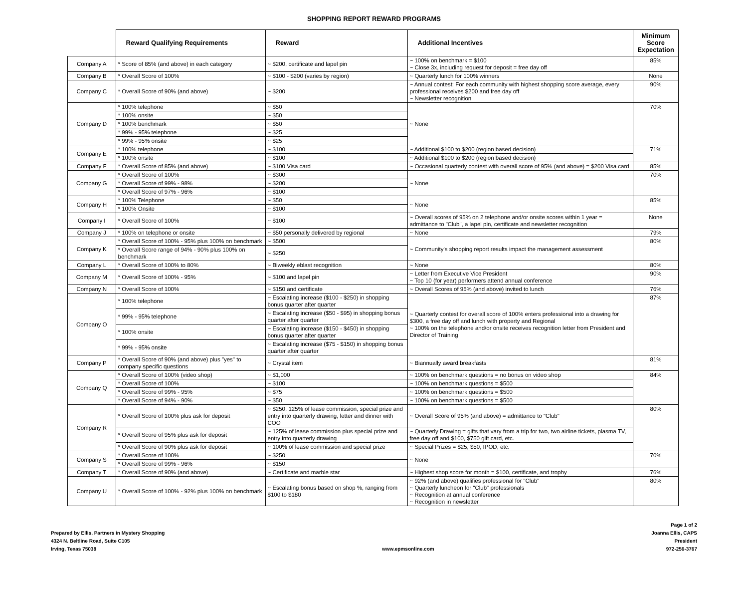SHOPPING REPORT REWARD PROGRAMS
| | Reward Qualifying Requirements | Reward | Additional Incentives | Minimum Score Expectation |
| --- | --- | --- | --- | --- |
| Company A | * Score of 85% (and above) in each category | ~ $200, certificate and lapel pin | ~ 100% on benchmark = $100 ~ Close 3x, including request for deposit = free day off | 85% |
| Company B | * Overall Score of 100% | ~ $100 - $200 (varies by region) | ~ Quarterly lunch for 100% winners | None |
| Company C | * Overall Score of 90% (and above) | ~ $200 | ~ Annual contest: For each community with highest shopping score average, every professional receives $200 and free day off ~ Newsletter recognition | 90% |
| Company D | * 100% telephone | ~ $50 | ~ None | 70% |
| | * 100% onsite | ~ $50 | | |
| | * 100% benchmark | ~ $50 | | |
| | * 99% - 95% telephone | ~ $25 | | |
| | * 99% - 95% onsite | ~ $25 | | |
| Company E | * 100% telephone | ~ $100 | ~ Additional $100 to $200 (region based decision) | 71% |
| | * 100% onsite | ~ $100 | ~ Additional $100 to $200 (region based decision) | |
| Company F | * Overall Score of 85% (and above) | ~ $100 Visa card | ~ Occasional quarterly contest with overall score of 95% (and above) = $200 Visa card | 85% |
| Company G | * Overall Score of 100% | ~ $300 | ~ None | 70% |
| | * Overall Score of 99% - 98% | ~ $200 | | |
| | * Overall Score of 97% - 96% | ~ $100 | | |
| Company H | * 100% Telephone | ~ $50 | ~ None | 85% |
| | * 100% Onsite | ~ $100 | | |
| Company I | * Overall Score of 100% | ~ $100 | ~ Overall scores of 95% on 2 telephone and/or onsite scores within 1 year = admittance to "Club", a lapel pin, certificate and newsletter recognition | None |
| Company J | * 100% on telephone or onsite | ~ $50 personally delivered by regional | ~ None | 79% |
| Company K | * Overall Score of 100% - 95% plus 100% on benchmark | ~ $500 | ~ Community's shopping report results impact the management assessment | 80% |
| | * Overall Score range of 94% - 90% plus 100% on benchmark | ~ $250 | | |
| Company L | * Overall Score of 100% to 80% | ~ Biweekly eblast recognition | ~ None | 80% |
| Company M | * Overall Score of 100% - 95% | ~ $100 and lapel pin | ~ Letter from Executive Vice President ~ Top 10 (for year) performers attend annual conference | 90% |
| Company N | * Overall Score of 100% | ~ $150 and certificate | ~ Overall Scores of 95% (and above) invited to lunch | 76% |
| Company O | * 100% telephone | ~ Escalating increase ($100 - $250) in shopping bonus quarter after quarter | ~ Quarterly contest for overall score of 100% enters professional into a drawing for $300, a free day off and lunch with property and Regional ~ 100% on the telephone and/or onsite receives recognition letter from President and Director of Training | 87% |
| | * 99% - 95% telephone | ~ Escalating increase ($50 - $95) in shopping bonus quarter after quarter | | |
| | * 100% onsite | ~ Escalating increase ($150 - $450) in shopping bonus quarter after quarter | | |
| | * 99% - 95% onsite | ~ Escalating increase ($75 - $150) in shopping bonus quarter after quarter | | |
| Company P | * Overall Score of 90% (and above) plus "yes" to company specific questions | ~ Crystal item | ~ Biannually award breakfasts | 81% |
| Company Q | * Overall Score of 100% (video shop) | ~ $1,000 | ~ 100% on benchmark questions = no bonus on video shop | 84% |
| | * Overall Score of 100% | ~ $100 | ~ 100% on benchmark questions = $500 | |
| | * Overall Score of 99% - 95% | ~ $75 | ~ 100% on benchmark questions = $500 | |
| | * Overall Score of 94% - 90% | ~ $50 | ~ 100% on benchmark questions = $500 | |
| Company R | * Overall Score of 100% plus ask for deposit | ~ $250, 125% of lease commission, special prize and entry into quarterly drawing, letter and dinner with COO | ~ Overall Score of 95% (and above) = admittance to "Club" | 80% |
| | * Overall Score of 95% plus ask for deposit | ~ 125% of lease commission plus special prize and entry into quarterly drawing | ~ Quarterly Drawing = gifts that vary from a trip for two, two airline tickets, plasma TV, free day off and $100, $750 gift card, etc. | |
| | * Overall Score of 90% plus ask for deposit | ~ 100% of lease commission and special prize | ~ Special Prizes = $25, $50, IPOD, etc. | |
| Company S | * Overall Score of 100% | ~ $250 | ~ None | 70% |
| | * Overall Score of 99% - 96% | ~ $150 | | |
| Company T | * Overall Score of 90% (and above) | ~ Certificate and marble star | ~ Highest shop score for month = $100, certificate, and trophy | 76% |
| Company U | * Overall Score of 100% - 92% plus 100% on benchmark | ~ Escalating bonus based on shop %, ranging from $100 to $180 | ~ 92% (and above) qualifies professional for "Club" ~ Quarterly luncheon for "Club" professionals ~ Recognition at annual conference ~ Recognition in newsletter | 80% |
Prepared by Ellis, Partners in Mystery Shopping
4324 N. Beltline Road, Suite C105
Irving, Texas 75038
www.epmsonline.com
Page 1 of 2
Joanna Ellis, CAPS
President
972-256-3767